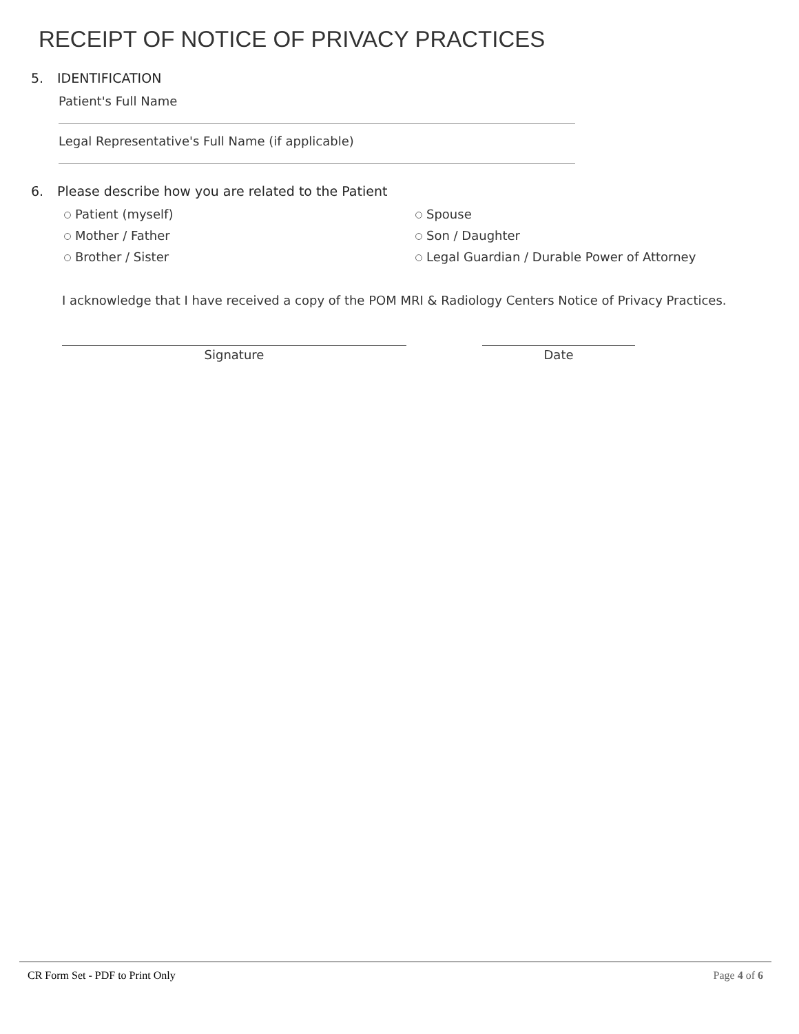RECEIPT OF NOTICE OF PRIVACY PRACTICES
5. IDENTIFICATION
Patient's Full Name
Legal Representative's Full Name (if applicable)
6. Please describe how you are related to the Patient
Patient (myself)
Spouse
Mother / Father
Son / Daughter
Brother / Sister
Legal Guardian / Durable Power of Attorney
I acknowledge that I have received a copy of the POM MRI & Radiology Centers Notice of Privacy Practices.
Signature Date
CR Form Set - PDF to Print Only Page 4 of 6